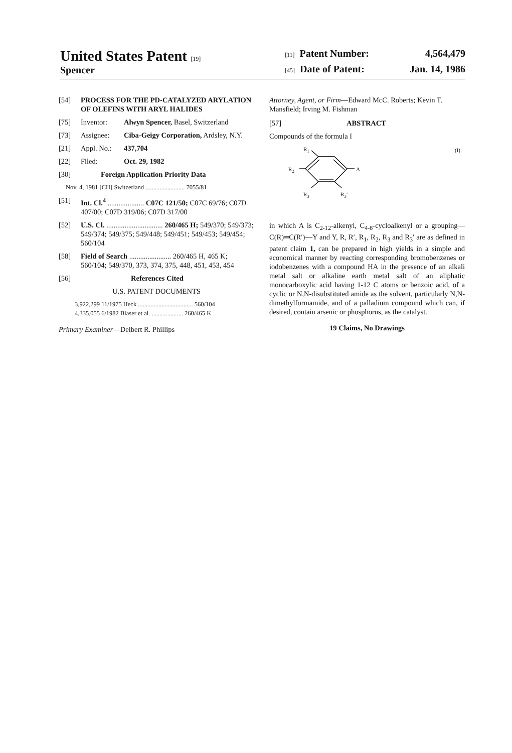United States Patent [19]
Spencer
[11] Patent Number: 4,564,479
[45] Date of Patent: Jan. 14, 1986
[54] PROCESS FOR THE PD-CATALYZED ARYLATION OF OLEFINS WITH ARYL HALIDES
[75] Inventor: Alwyn Spencer, Basel, Switzerland
[73] Assignee: Ciba-Geigy Corporation, Ardsley, N.Y.
[21] Appl. No.: 437,704
[22] Filed: Oct. 29, 1982
[30] Foreign Application Priority Data
Nov. 4, 1981 [CH] Switzerland ......................... 7055/81
[51] Int. Cl.<sup>4</sup> .................... C07C 121/50; C07C 69/76; C07D 407/00; C07D 319/06; C07D 317/00
[52] U.S. Cl. ............................... 260/465 H; 549/370; 549/373; 549/374; 549/375; 549/448; 549/451; 549/453; 549/454; 560/104
[58] Field of Search ....................... 260/465 H, 465 K; 560/104; 549/370, 373, 374, 375, 448, 451, 453, 454
[56] References Cited
U.S. PATENT DOCUMENTS
3,922,299 11/1975 Heck ................................... 560/104
4,335,055 6/1982 Blaser et al. .................... 260/465 K
Primary Examiner—Delbert R. Phillips
Attorney, Agent, or Firm—Edward McC. Roberts; Kevin T. Mansfield; Irving M. Fishman
[57] ABSTRACT
Compounds of the formula I
R<sub>1</sub> (I)
R<sub>2</sub> A
R<sub>3</sub> R<sub>3</sub>′
in which A is C<sub>2-12</sub>-alkenyl, C<sub>4-8</sub>-cycloalkenyl or a grouping—C(R)═C(R′)—Y and Y, R, R′, R<sub>1</sub>, R<sub>2</sub>, R<sub>3</sub> and R<sub>3</sub>′ are as defined in patent claim 1, can be prepared in high yields in a simple and economical manner by reacting corresponding bromobenzenes or iodobenzenes with a compound HA in the presence of an alkali metal salt or alkaline earth metal salt of an aliphatic monocarboxylic acid having 1-12 C atoms or benzoic acid, of a cyclic or N,N-disubstituted amide as the solvent, particularly N,N-dimethylformamide, and of a palladium compound which can, if desired, contain arsenic or phosphorus, as the catalyst.
19 Claims, No Drawings